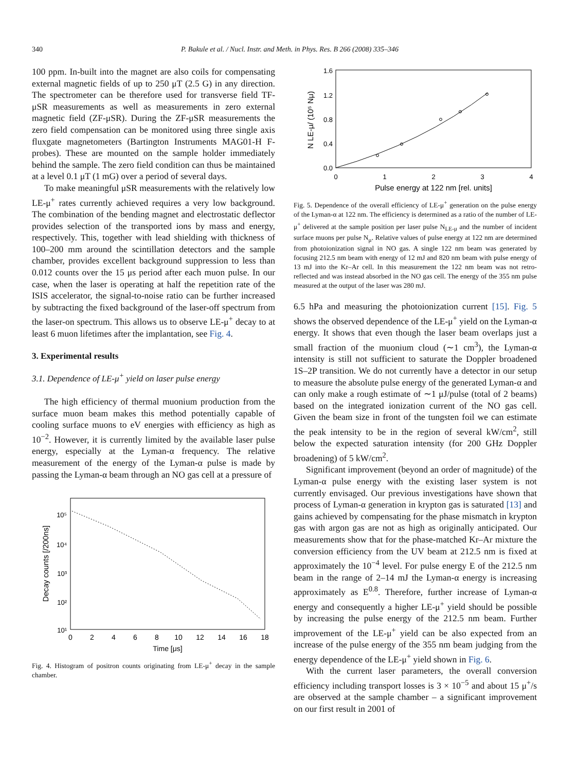340 P. Bakule et al. / Nucl. Instr. and Meth. in Phys. Res. B 266 (2008) 335–346
100 ppm. In-built into the magnet are also coils for compensating external magnetic fields of up to 250 μT (2.5 G) in any direction. The spectrometer can be therefore used for transverse field TF-μSR measurements as well as measurements in zero external magnetic field (ZF-μSR). During the ZF-μSR measurements the zero field compensation can be monitored using three single axis fluxgate magnetometers (Bartington Instruments MAG01-H F-probes). These are mounted on the sample holder immediately behind the sample. The zero field condition can thus be maintained at a level 0.1 μT (1 mG) over a period of several days.
To make meaningful μSR measurements with the relatively low LE-μ<sup>+</sup> rates currently achieved requires a very low background. The combination of the bending magnet and electrostatic deflector provides selection of the transported ions by mass and energy, respectively. This, together with lead shielding with thickness of 100–200 mm around the scintillation detectors and the sample chamber, provides excellent background suppression to less than 0.012 counts over the 15 μs period after each muon pulse. In our case, when the laser is operating at half the repetition rate of the ISIS accelerator, the signal-to-noise ratio can be further increased by subtracting the fixed background of the laser-off spectrum from the laser-on spectrum. This allows us to observe LE-μ<sup>+</sup> decay to at least 6 muon lifetimes after the implantation, see Fig. 4.
3. Experimental results
3.1. Dependence of LE-μ<sup>+</sup> yield on laser pulse energy
The high efficiency of thermal muonium production from the surface muon beam makes this method potentially capable of cooling surface muons to eV energies with efficiency as high as 10<sup>−2</sup>. However, it is currently limited by the available laser pulse energy, especially at the Lyman-α frequency. The relative measurement of the energy of the Lyman-α pulse is made by passing the Lyman-α beam through an NO gas cell at a pressure of
10⁵
10⁴
10³
10²
10¹
0
2
4
6
8
10
12
14
16
18
Time [μs]
Decay counts [/200ns]
Fig. 4. Histogram of positron counts originating from LE-μ<sup>+</sup> decay in the sample chamber.
1.6
1.2
0.8
0.4
0.0
0
1
2
3
4
Pulse energy at 122 nm [rel. units]
N LE-μ/ (10⁵ Nμ)
Fig. 5. Dependence of the overall efficiency of LE-μ<sup>+</sup> generation on the pulse energy of the Lyman-α at 122 nm. The efficiency is determined as a ratio of the number of LE-μ<sup>+</sup> delivered at the sample position per laser pulse N<sub>LE-μ</sub> and the number of incident surface muons per pulse N<sub>μ</sub>. Relative values of pulse energy at 122 nm are determined from photoionization signal in NO gas. A single 122 nm beam was generated by focusing 212.5 nm beam with energy of 12 mJ and 820 nm beam with pulse energy of 13 mJ into the Kr–Ar cell. In this measurement the 122 nm beam was not retro-reflected and was instead absorbed in the NO gas cell. The energy of the 355 nm pulse measured at the output of the laser was 280 mJ.
6.5 hPa and measuring the photoionization current [15]. Fig. 5 shows the observed dependence of the LE-μ<sup>+</sup> yield on the Lyman-α energy. It shows that even though the laser beam overlaps just a small fraction of the muonium cloud (∼1 cm<sup>3</sup>), the Lyman-α intensity is still not sufficient to saturate the Doppler broadened 1S–2P transition. We do not currently have a detector in our setup to measure the absolute pulse energy of the generated Lyman-α and can only make a rough estimate of ∼1 μJ/pulse (total of 2 beams) based on the integrated ionization current of the NO gas cell. Given the beam size in front of the tungsten foil we can estimate the peak intensity to be in the region of several kW/cm<sup>2</sup>, still below the expected saturation intensity (for 200 GHz Doppler broadening) of 5 kW/cm<sup>2</sup>.
Significant improvement (beyond an order of magnitude) of the Lyman-α pulse energy with the existing laser system is not currently envisaged. Our previous investigations have shown that process of Lyman-α generation in krypton gas is saturated [13] and gains achieved by compensating for the phase mismatch in krypton gas with argon gas are not as high as originally anticipated. Our measurements show that for the phase-matched Kr–Ar mixture the conversion efficiency from the UV beam at 212.5 nm is fixed at approximately the 10<sup>−4</sup> level. For pulse energy E of the 212.5 nm beam in the range of 2–14 mJ the Lyman-α energy is increasing approximately as E<sup>0.8</sup>. Therefore, further increase of Lyman-α energy and consequently a higher LE-μ<sup>+</sup> yield should be possible by increasing the pulse energy of the 212.5 nm beam. Further improvement of the LE-μ<sup>+</sup> yield can be also expected from an increase of the pulse energy of the 355 nm beam judging from the energy dependence of the LE-μ<sup>+</sup> yield shown in Fig. 6.
With the current laser parameters, the overall conversion efficiency including transport losses is 3 × 10<sup>−5</sup> and about 15 μ<sup>+</sup>/s are observed at the sample chamber – a significant improvement on our first result in 2001 of